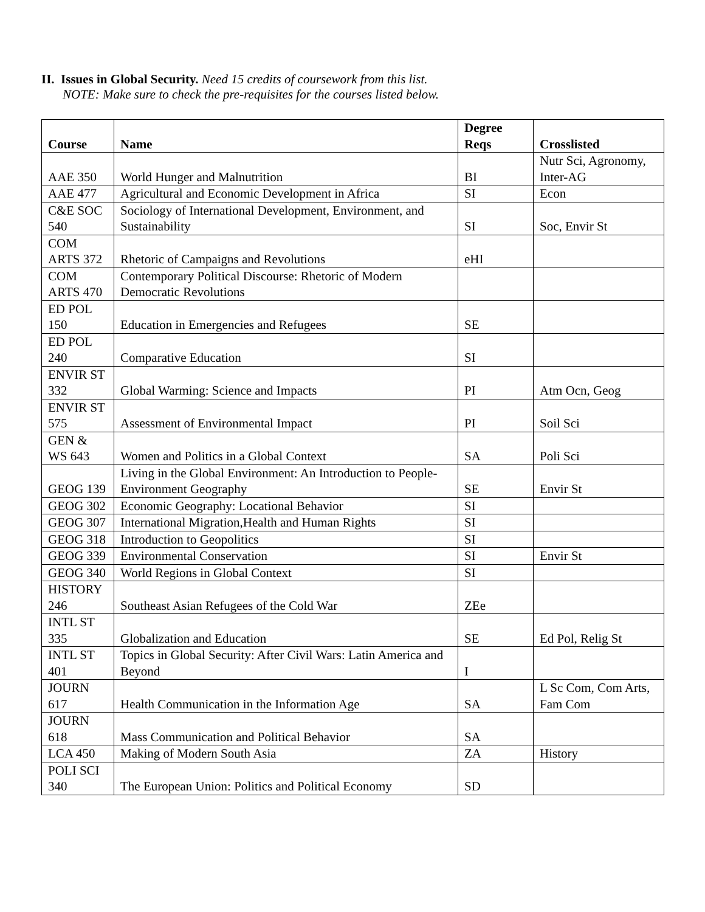II. Issues in Global Security. Need 15 credits of coursework from this list.
NOTE: Make sure to check the pre-requisites for the courses listed below.
| Course | Name | Degree Reqs | Crosslisted |
| --- | --- | --- | --- |
| AAE 350 | World Hunger and Malnutrition | BI | Nutr Sci, Agronomy, Inter-AG |
| AAE 477 | Agricultural and Economic Development in Africa | SI | Econ |
| C&E SOC 540 | Sociology of International Development, Environment, and Sustainability | SI | Soc, Envir St |
| COM ARTS 372 | Rhetoric of Campaigns and Revolutions | eHI | |
| COM ARTS 470 | Contemporary Political Discourse: Rhetoric of Modern Democratic Revolutions | | |
| ED POL 150 | Education in Emergencies and Refugees | SE | |
| ED POL 240 | Comparative Education | SI | |
| ENVIR ST 332 | Global Warming: Science and Impacts | PI | Atm Ocn, Geog |
| ENVIR ST 575 | Assessment of Environmental Impact | PI | Soil Sci |
| GEN & WS 643 | Women and Politics in a Global Context | SA | Poli Sci |
| GEOG 139 | Living in the Global Environment: An Introduction to People-Environment Geography | SE | Envir St |
| GEOG 302 | Economic Geography: Locational Behavior | SI | |
| GEOG 307 | International Migration,Health and Human Rights | SI | |
| GEOG 318 | Introduction to Geopolitics | SI | |
| GEOG 339 | Environmental Conservation | SI | Envir St |
| GEOG 340 | World Regions in Global Context | SI | |
| HISTORY 246 | Southeast Asian Refugees of the Cold War | ZEe | |
| INTL ST 335 | Globalization and Education | SE | Ed Pol, Relig St |
| INTL ST 401 | Topics in Global Security: After Civil Wars: Latin America and Beyond | I | |
| JOURN 617 | Health Communication in the Information Age | SA | L Sc Com, Com Arts, Fam Com |
| JOURN 618 | Mass Communication and Political Behavior | SA | |
| LCA 450 | Making of Modern South Asia | ZA | History |
| POLI SCI 340 | The European Union: Politics and Political Economy | SD | |